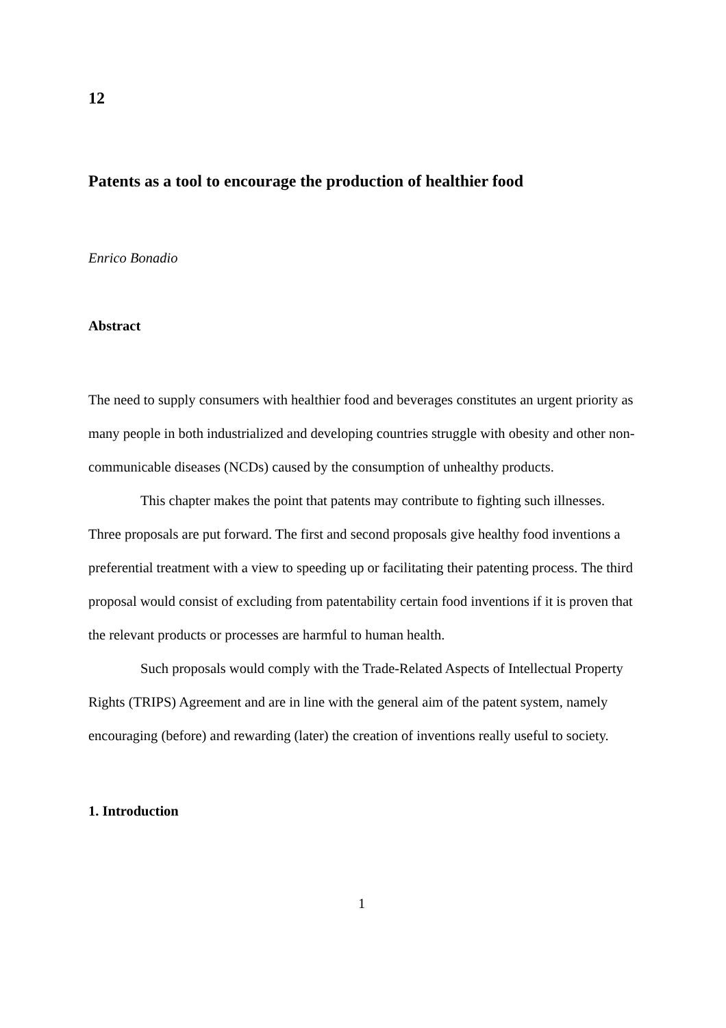12
Patents as a tool to encourage the production of healthier food
Enrico Bonadio
Abstract
The need to supply consumers with healthier food and beverages constitutes an urgent priority as many people in both industrialized and developing countries struggle with obesity and other non-communicable diseases (NCDs) caused by the consumption of unhealthy products.
This chapter makes the point that patents may contribute to fighting such illnesses. Three proposals are put forward. The first and second proposals give healthy food inventions a preferential treatment with a view to speeding up or facilitating their patenting process. The third proposal would consist of excluding from patentability certain food inventions if it is proven that the relevant products or processes are harmful to human health.
Such proposals would comply with the Trade-Related Aspects of Intellectual Property Rights (TRIPS) Agreement and are in line with the general aim of the patent system, namely encouraging (before) and rewarding (later) the creation of inventions really useful to society.
1. Introduction
1